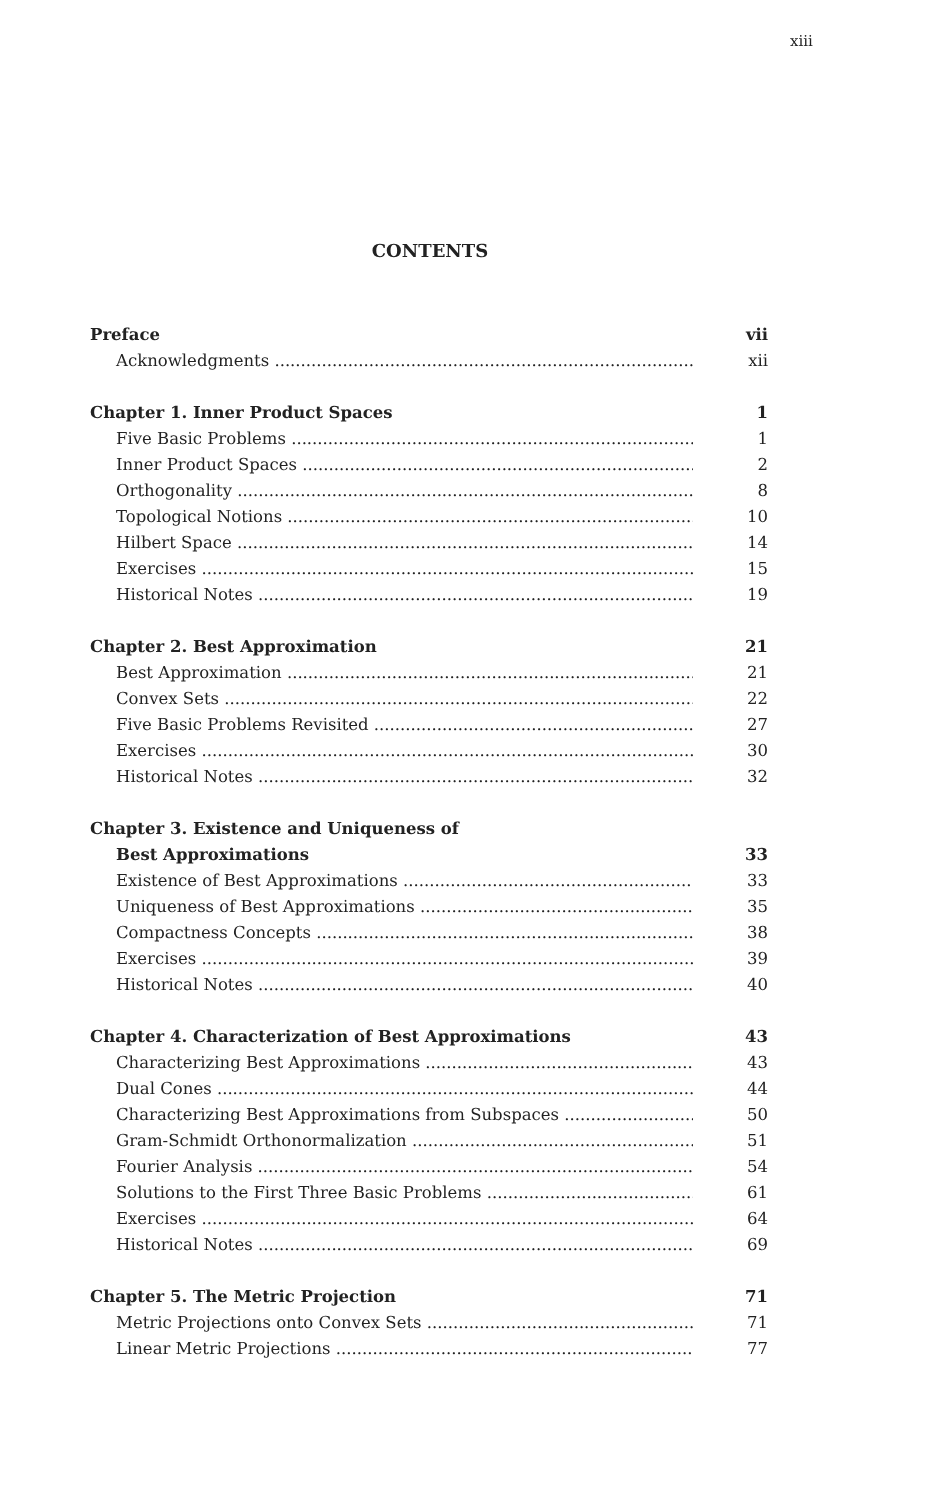xiii
CONTENTS
Preface vii
Acknowledgments xii
Chapter 1. Inner Product Spaces 1
Five Basic Problems 1
Inner Product Spaces 2
Orthogonality 8
Topological Notions 10
Hilbert Space 14
Exercises 15
Historical Notes 19
Chapter 2. Best Approximation 21
Best Approximation 21
Convex Sets 22
Five Basic Problems Revisited 27
Exercises 30
Historical Notes 32
Chapter 3. Existence and Uniqueness of
Best Approximations 33
Existence of Best Approximations 33
Uniqueness of Best Approximations 35
Compactness Concepts 38
Exercises 39
Historical Notes 40
Chapter 4. Characterization of Best Approximations 43
Characterizing Best Approximations 43
Dual Cones 44
Characterizing Best Approximations from Subspaces 50
Gram-Schmidt Orthonormalization 51
Fourier Analysis 54
Solutions to the First Three Basic Problems 61
Exercises 64
Historical Notes 69
Chapter 5. The Metric Projection 71
Metric Projections onto Convex Sets 71
Linear Metric Projections 77